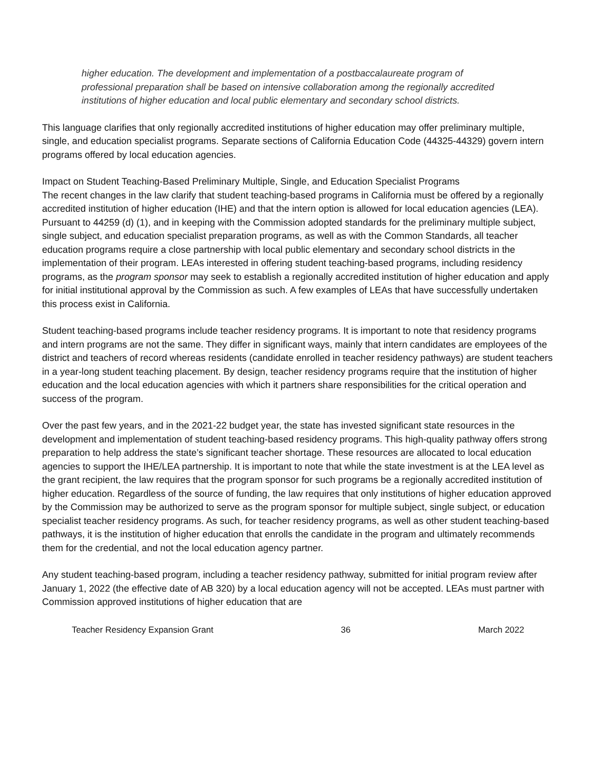higher education. The development and implementation of a postbaccalaureate program of professional preparation shall be based on intensive collaboration among the regionally accredited institutions of higher education and local public elementary and secondary school districts.
This language clarifies that only regionally accredited institutions of higher education may offer preliminary multiple, single, and education specialist programs. Separate sections of California Education Code (44325-44329) govern intern programs offered by local education agencies.
Impact on Student Teaching-Based Preliminary Multiple, Single, and Education Specialist Programs
The recent changes in the law clarify that student teaching-based programs in California must be offered by a regionally accredited institution of higher education (IHE) and that the intern option is allowed for local education agencies (LEA). Pursuant to 44259 (d) (1), and in keeping with the Commission adopted standards for the preliminary multiple subject, single subject, and education specialist preparation programs, as well as with the Common Standards, all teacher education programs require a close partnership with local public elementary and secondary school districts in the implementation of their program. LEAs interested in offering student teaching-based programs, including residency programs, as the program sponsor may seek to establish a regionally accredited institution of higher education and apply for initial institutional approval by the Commission as such. A few examples of LEAs that have successfully undertaken this process exist in California.
Student teaching-based programs include teacher residency programs. It is important to note that residency programs and intern programs are not the same. They differ in significant ways, mainly that intern candidates are employees of the district and teachers of record whereas residents (candidate enrolled in teacher residency pathways) are student teachers in a year-long student teaching placement. By design, teacher residency programs require that the institution of higher education and the local education agencies with which it partners share responsibilities for the critical operation and success of the program.
Over the past few years, and in the 2021-22 budget year, the state has invested significant state resources in the development and implementation of student teaching-based residency programs. This high-quality pathway offers strong preparation to help address the state’s significant teacher shortage. These resources are allocated to local education agencies to support the IHE/LEA partnership. It is important to note that while the state investment is at the LEA level as the grant recipient, the law requires that the program sponsor for such programs be a regionally accredited institution of higher education. Regardless of the source of funding, the law requires that only institutions of higher education approved by the Commission may be authorized to serve as the program sponsor for multiple subject, single subject, or education specialist teacher residency programs. As such, for teacher residency programs, as well as other student teaching-based pathways, it is the institution of higher education that enrolls the candidate in the program and ultimately recommends them for the credential, and not the local education agency partner.
Any student teaching-based program, including a teacher residency pathway, submitted for initial program review after January 1, 2022 (the effective date of AB 320) by a local education agency will not be accepted. LEAs must partner with Commission approved institutions of higher education that are
Teacher Residency Expansion Grant 36 March 2022